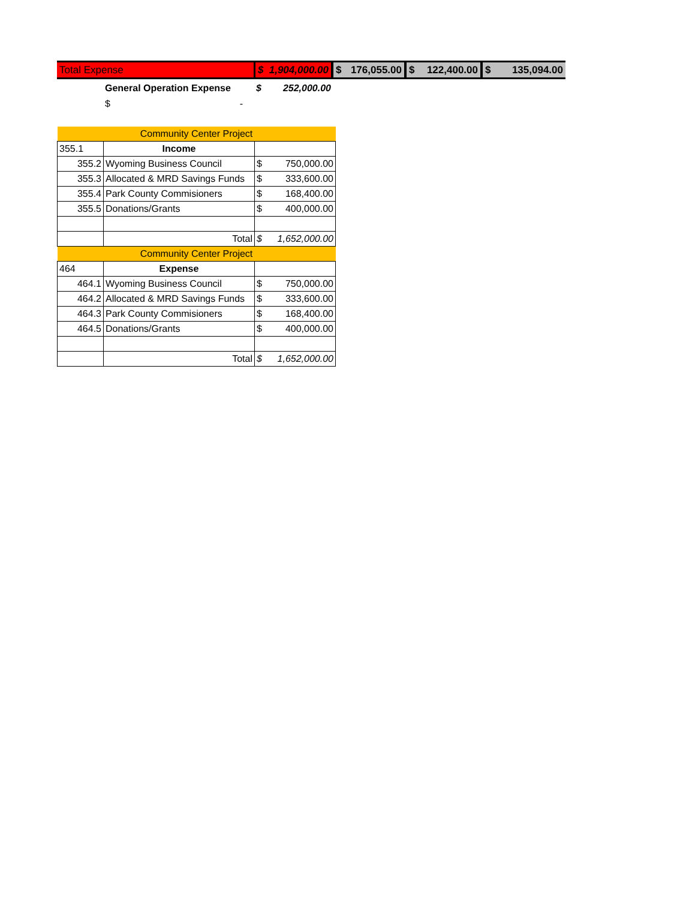| Total Expense | $ 1,904,000.00 | $ 176,055.00 | $ 122,400.00 | $ 135,094.00 |
| | General Operation Expense | $ 252,000.00 |
| | $ - | |
| Community Center Project | | |
| 355.1 | Income | |
| 355.2 | Wyoming Business Council | $ 750,000.00 |
| 355.3 | Allocated & MRD Savings Funds | $ 333,600.00 |
| 355.4 | Park County Commisioners | $ 168,400.00 |
| 355.5 | Donations/Grants | $ 400,000.00 |
| | Total | $ 1,652,000.00 |
| Community Center Project | | |
| 464 | Expense | |
| 464.1 | Wyoming Business Council | $ 750,000.00 |
| 464.2 | Allocated & MRD Savings Funds | $ 333,600.00 |
| 464.3 | Park County Commisioners | $ 168,400.00 |
| 464.5 | Donations/Grants | $ 400,000.00 |
| | Total | $ 1,652,000.00 |